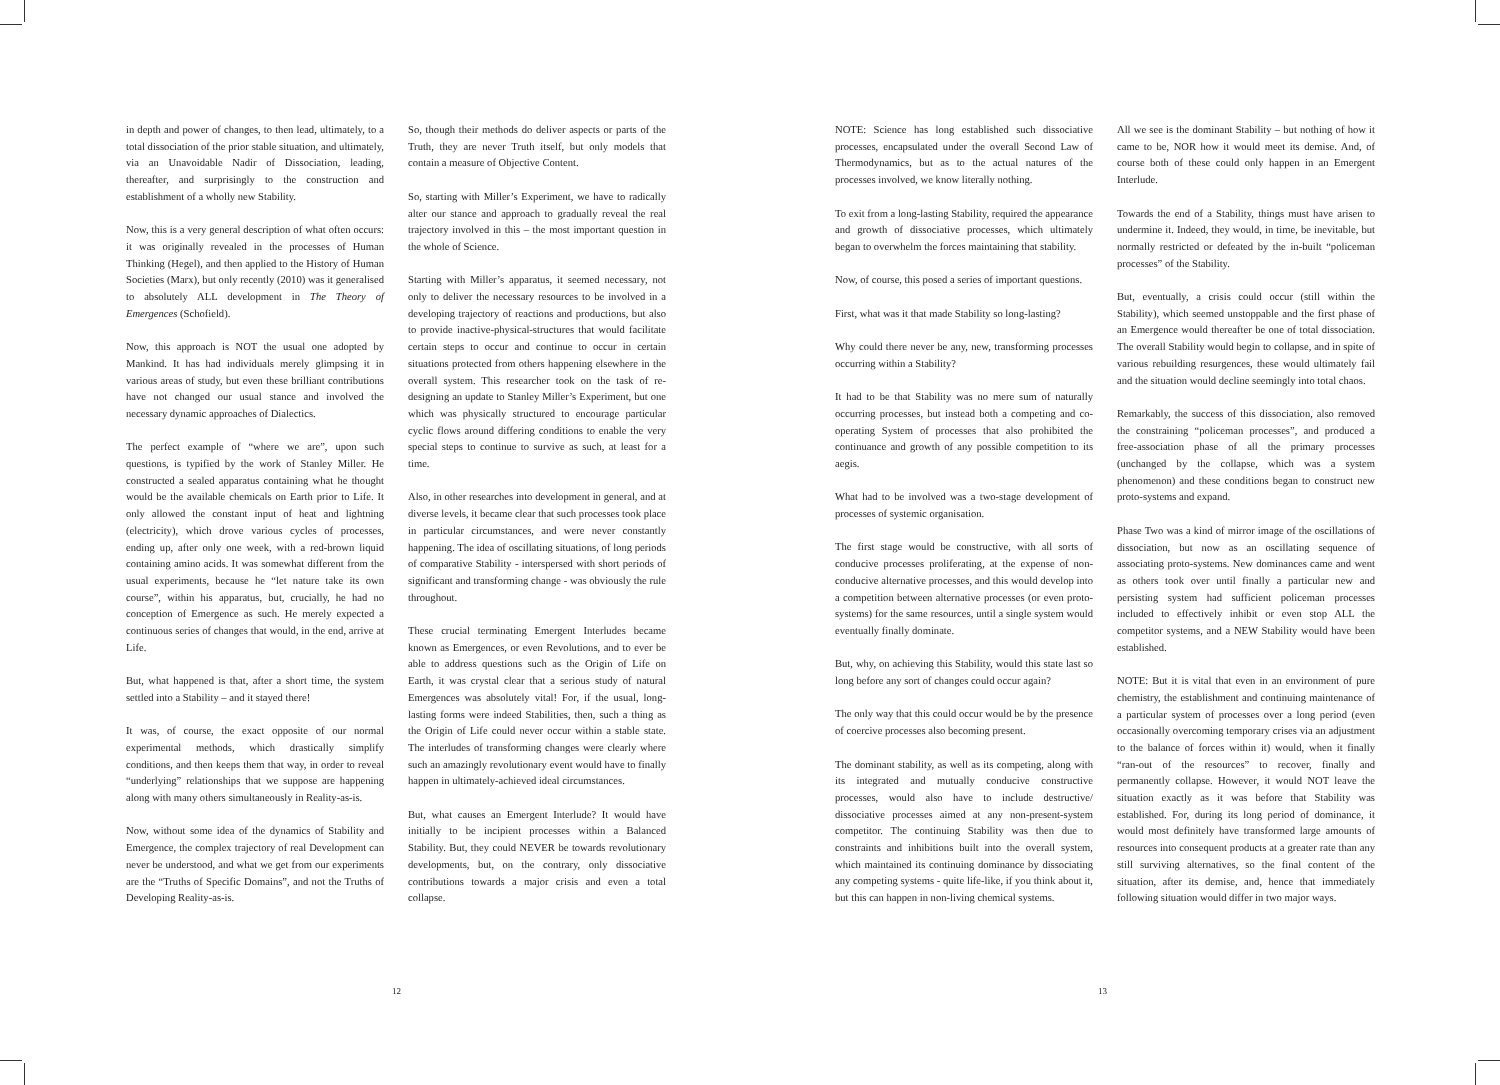in depth and power of changes, to then lead, ultimately, to a total dissociation of the prior stable situation, and ultimately, via an Unavoidable Nadir of Dissociation, leading, thereafter, and surprisingly to the construction and establishment of a wholly new Stability.
Now, this is a very general description of what often occurs: it was originally revealed in the processes of Human Thinking (Hegel), and then applied to the History of Human Societies (Marx), but only recently (2010) was it generalised to absolutely ALL development in The Theory of Emergences (Schofield).
Now, this approach is NOT the usual one adopted by Mankind. It has had individuals merely glimpsing it in various areas of study, but even these brilliant contributions have not changed our usual stance and involved the necessary dynamic approaches of Dialectics.
The perfect example of “where we are”, upon such questions, is typified by the work of Stanley Miller. He constructed a sealed apparatus containing what he thought would be the available chemicals on Earth prior to Life. It only allowed the constant input of heat and lightning (electricity), which drove various cycles of processes, ending up, after only one week, with a red-brown liquid containing amino acids. It was somewhat different from the usual experiments, because he “let nature take its own course”, within his apparatus, but, crucially, he had no conception of Emergence as such. He merely expected a continuous series of changes that would, in the end, arrive at Life.
But, what happened is that, after a short time, the system settled into a Stability – and it stayed there!
It was, of course, the exact opposite of our normal experimental methods, which drastically simplify conditions, and then keeps them that way, in order to reveal “underlying” relationships that we suppose are happening along with many others simultaneously in Reality-as-is.
Now, without some idea of the dynamics of Stability and Emergence, the complex trajectory of real Development can never be understood, and what we get from our experiments are the “Truths of Specific Domains”, and not the Truths of Developing Reality-as-is.
So, though their methods do deliver aspects or parts of the Truth, they are never Truth itself, but only models that contain a measure of Objective Content.
So, starting with Miller’s Experiment, we have to radically alter our stance and approach to gradually reveal the real trajectory involved in this – the most important question in the whole of Science.
Starting with Miller’s apparatus, it seemed necessary, not only to deliver the necessary resources to be involved in a developing trajectory of reactions and productions, but also to provide inactive-physical-structures that would facilitate certain steps to occur and continue to occur in certain situations protected from others happening elsewhere in the overall system. This researcher took on the task of re-designing an update to Stanley Miller’s Experiment, but one which was physically structured to encourage particular cyclic flows around differing conditions to enable the very special steps to continue to survive as such, at least for a time.
Also, in other researches into development in general, and at diverse levels, it became clear that such processes took place in particular circumstances, and were never constantly happening. The idea of oscillating situations, of long periods of comparative Stability - interspersed with short periods of significant and transforming change - was obviously the rule throughout.
These crucial terminating Emergent Interludes became known as Emergences, or even Revolutions, and to ever be able to address questions such as the Origin of Life on Earth, it was crystal clear that a serious study of natural Emergences was absolutely vital! For, if the usual, long-lasting forms were indeed Stabilities, then, such a thing as the Origin of Life could never occur within a stable state. The interludes of transforming changes were clearly where such an amazingly revolutionary event would have to finally happen in ultimately-achieved ideal circumstances.
But, what causes an Emergent Interlude? It would have initially to be incipient processes within a Balanced Stability. But, they could NEVER be towards revolutionary developments, but, on the contrary, only dissociative contributions towards a major crisis and even a total collapse.
12
NOTE: Science has long established such dissociative processes, encapsulated under the overall Second Law of Thermodynamics, but as to the actual natures of the processes involved, we know literally nothing.
To exit from a long-lasting Stability, required the appearance and growth of dissociative processes, which ultimately began to overwhelm the forces maintaining that stability.
Now, of course, this posed a series of important questions.
First, what was it that made Stability so long-lasting?
Why could there never be any, new, transforming processes occurring within a Stability?
It had to be that Stability was no mere sum of naturally occurring processes, but instead both a competing and co-operating System of processes that also prohibited the continuance and growth of any possible competition to its aegis.
What had to be involved was a two-stage development of processes of systemic organisation.
The first stage would be constructive, with all sorts of conducive processes proliferating, at the expense of non-conducive alternative processes, and this would develop into a competition between alternative processes (or even proto-systems) for the same resources, until a single system would eventually finally dominate.
But, why, on achieving this Stability, would this state last so long before any sort of changes could occur again?
The only way that this could occur would be by the presence of coercive processes also becoming present.
The dominant stability, as well as its competing, along with its integrated and mutually conducive constructive processes, would also have to include destructive/ dissociative processes aimed at any non-present-system competitor. The continuing Stability was then due to constraints and inhibitions built into the overall system, which maintained its continuing dominance by dissociating any competing systems - quite life-like, if you think about it, but this can happen in non-living chemical systems.
All we see is the dominant Stability – but nothing of how it came to be, NOR how it would meet its demise. And, of course both of these could only happen in an Emergent Interlude.
Towards the end of a Stability, things must have arisen to undermine it. Indeed, they would, in time, be inevitable, but normally restricted or defeated by the in-built “policeman processes” of the Stability.
But, eventually, a crisis could occur (still within the Stability), which seemed unstoppable and the first phase of an Emergence would thereafter be one of total dissociation. The overall Stability would begin to collapse, and in spite of various rebuilding resurgences, these would ultimately fail and the situation would decline seemingly into total chaos.
Remarkably, the success of this dissociation, also removed the constraining “policeman processes”, and produced a free-association phase of all the primary processes (unchanged by the collapse, which was a system phenomenon) and these conditions began to construct new proto-systems and expand.
Phase Two was a kind of mirror image of the oscillations of dissociation, but now as an oscillating sequence of associating proto-systems. New dominances came and went as others took over until finally a particular new and persisting system had sufficient policeman processes included to effectively inhibit or even stop ALL the competitor systems, and a NEW Stability would have been established.
NOTE: But it is vital that even in an environment of pure chemistry, the establishment and continuing maintenance of a particular system of processes over a long period (even occasionally overcoming temporary crises via an adjustment to the balance of forces within it) would, when it finally “ran-out of the resources” to recover, finally and permanently collapse. However, it would NOT leave the situation exactly as it was before that Stability was established. For, during its long period of dominance, it would most definitely have transformed large amounts of resources into consequent products at a greater rate than any still surviving alternatives, so the final content of the situation, after its demise, and, hence that immediately following situation would differ in two major ways.
13